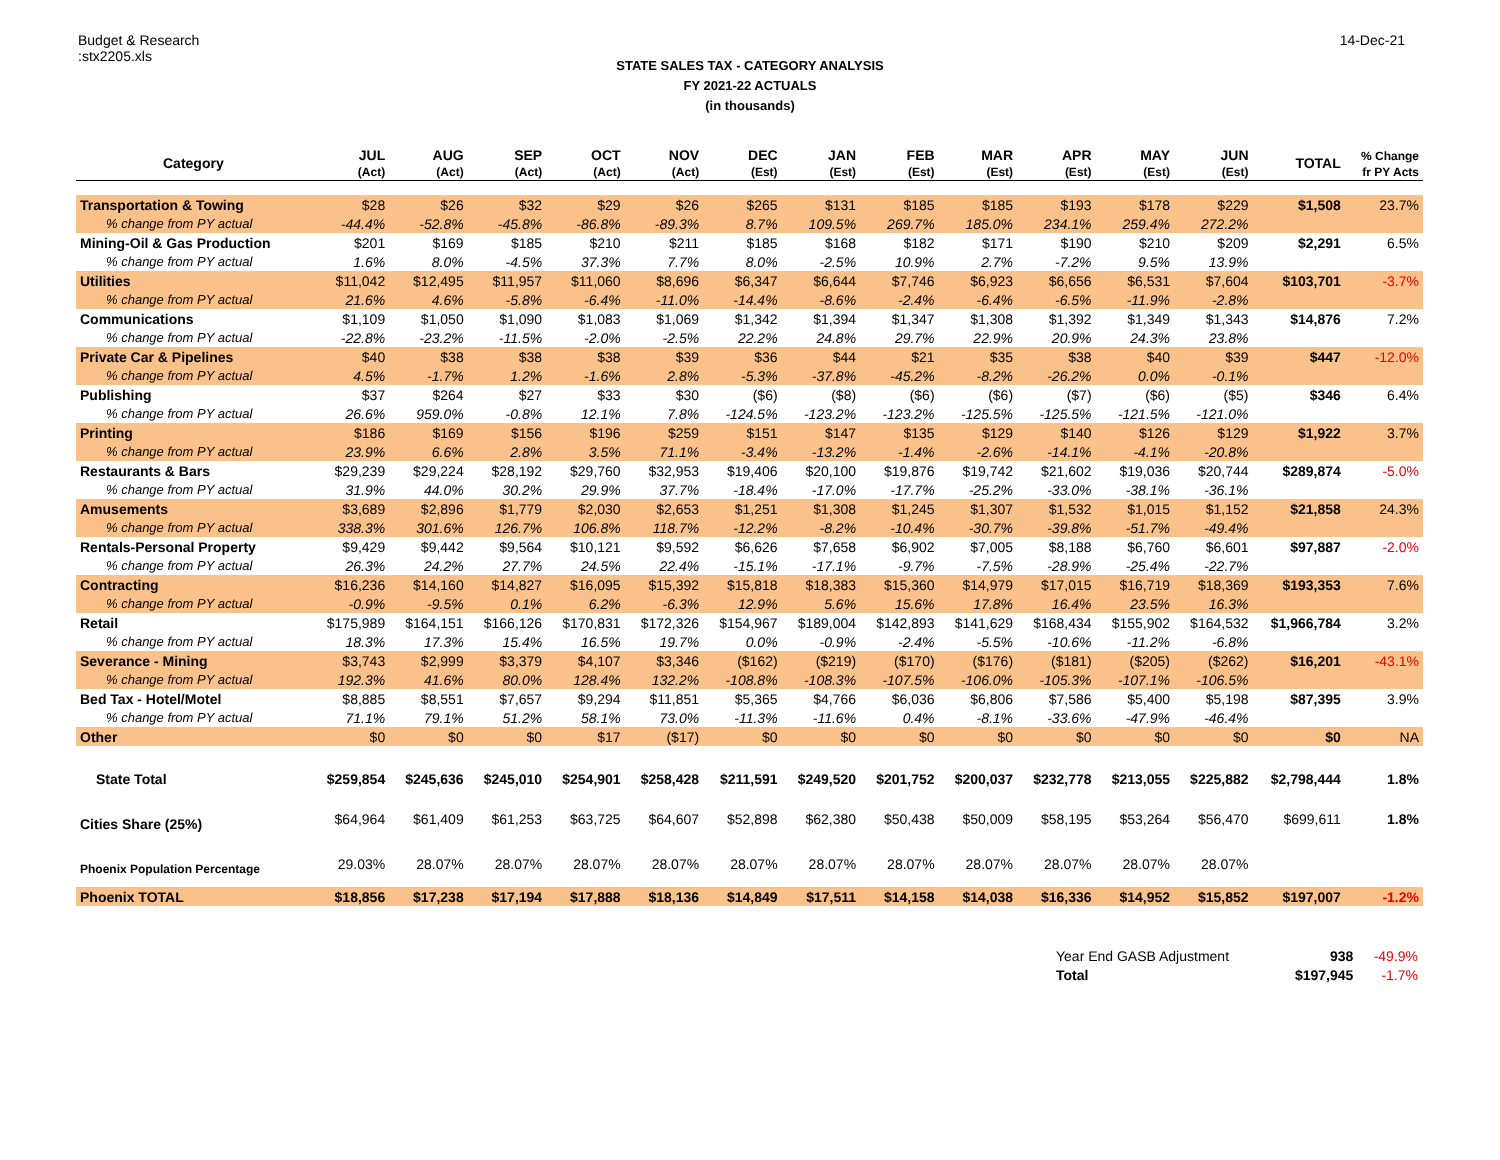Budget & Research
:stx2205.xls
14-Dec-21
STATE SALES TAX - CATEGORY ANALYSIS
FY 2021-22 ACTUALS
(in thousands)
| Category | JUL (Act) | AUG (Act) | SEP (Act) | OCT (Act) | NOV (Act) | DEC (Est) | JAN (Est) | FEB (Est) | MAR (Est) | APR (Est) | MAY (Est) | JUN (Est) | TOTAL | % Change fr PY Acts |
| --- | --- | --- | --- | --- | --- | --- | --- | --- | --- | --- | --- | --- | --- | --- |
| Transportation & Towing | $28 | $26 | $32 | $29 | $26 | $265 | $131 | $185 | $185 | $193 | $178 | $229 | $1,508 | 23.7% |
| % change from PY actual | -44.4% | -52.8% | -45.8% | -86.8% | -89.3% | 8.7% | 109.5% | 269.7% | 185.0% | 234.1% | 259.4% | 272.2% | | |
| Mining-Oil & Gas Production | $201 | $169 | $185 | $210 | $211 | $185 | $168 | $182 | $171 | $190 | $210 | $209 | $2,291 | 6.5% |
| % change from PY actual | 1.6% | 8.0% | -4.5% | 37.3% | 7.7% | 8.0% | -2.5% | 10.9% | 2.7% | -7.2% | 9.5% | 13.9% | | |
| Utilities | $11,042 | $12,495 | $11,957 | $11,060 | $8,696 | $6,347 | $6,644 | $7,746 | $6,923 | $6,656 | $6,531 | $7,604 | $103,701 | -3.7% |
| % change from PY actual | 21.6% | 4.6% | -5.8% | -6.4% | -11.0% | -14.4% | -8.6% | -2.4% | -6.4% | -6.5% | -11.9% | -2.8% | | |
| Communications | $1,109 | $1,050 | $1,090 | $1,083 | $1,069 | $1,342 | $1,394 | $1,347 | $1,308 | $1,392 | $1,349 | $1,343 | $14,876 | 7.2% |
| % change from PY actual | -22.8% | -23.2% | -11.5% | -2.0% | -2.5% | 22.2% | 24.8% | 29.7% | 22.9% | 20.9% | 24.3% | 23.8% | | |
| Private Car & Pipelines | $40 | $38 | $38 | $38 | $39 | $36 | $44 | $21 | $35 | $38 | $40 | $39 | $447 | -12.0% |
| % change from PY actual | 4.5% | -1.7% | 1.2% | -1.6% | 2.8% | -5.3% | -37.8% | -45.2% | -8.2% | -26.2% | 0.0% | -0.1% | | |
| Publishing | $37 | $264 | $27 | $33 | $30 | ($6) | ($8) | ($6) | ($6) | ($7) | ($6) | ($5) | $346 | 6.4% |
| % change from PY actual | 26.6% | 959.0% | -0.8% | 12.1% | 7.8% | -124.5% | -123.2% | -123.2% | -125.5% | -125.5% | -121.5% | -121.0% | | |
| Printing | $186 | $169 | $156 | $196 | $259 | $151 | $147 | $135 | $129 | $140 | $126 | $129 | $1,922 | 3.7% |
| % change from PY actual | 23.9% | 6.6% | 2.8% | 3.5% | 71.1% | -3.4% | -13.2% | -1.4% | -2.6% | -14.1% | -4.1% | -20.8% | | |
| Restaurants & Bars | $29,239 | $29,224 | $28,192 | $29,760 | $32,953 | $19,406 | $20,100 | $19,876 | $19,742 | $21,602 | $19,036 | $20,744 | $289,874 | -5.0% |
| % change from PY actual | 31.9% | 44.0% | 30.2% | 29.9% | 37.7% | -18.4% | -17.0% | -17.7% | -25.2% | -33.0% | -38.1% | -36.1% | | |
| Amusements | $3,689 | $2,896 | $1,779 | $2,030 | $2,653 | $1,251 | $1,308 | $1,245 | $1,307 | $1,532 | $1,015 | $1,152 | $21,858 | 24.3% |
| % change from PY actual | 338.3% | 301.6% | 126.7% | 106.8% | 118.7% | -12.2% | -8.2% | -10.4% | -30.7% | -39.8% | -51.7% | -49.4% | | |
| Rentals-Personal Property | $9,429 | $9,442 | $9,564 | $10,121 | $9,592 | $6,626 | $7,658 | $6,902 | $7,005 | $8,188 | $6,760 | $6,601 | $97,887 | -2.0% |
| % change from PY actual | 26.3% | 24.2% | 27.7% | 24.5% | 22.4% | -15.1% | -17.1% | -9.7% | -7.5% | -28.9% | -25.4% | -22.7% | | |
| Contracting | $16,236 | $14,160 | $14,827 | $16,095 | $15,392 | $15,818 | $18,383 | $15,360 | $14,979 | $17,015 | $16,719 | $18,369 | $193,353 | 7.6% |
| % change from PY actual | -0.9% | -9.5% | 0.1% | 6.2% | -6.3% | 12.9% | 5.6% | 15.6% | 17.8% | 16.4% | 23.5% | 16.3% | | |
| Retail | $175,989 | $164,151 | $166,126 | $170,831 | $172,326 | $154,967 | $189,004 | $142,893 | $141,629 | $168,434 | $155,902 | $164,532 | $1,966,784 | 3.2% |
| % change from PY actual | 18.3% | 17.3% | 15.4% | 16.5% | 19.7% | 0.0% | -0.9% | -2.4% | -5.5% | -10.6% | -11.2% | -6.8% | | |
| Severance - Mining | $3,743 | $2,999 | $3,379 | $4,107 | $3,346 | ($162) | ($219) | ($170) | ($176) | ($181) | ($205) | ($262) | $16,201 | -43.1% |
| % change from PY actual | 192.3% | 41.6% | 80.0% | 128.4% | 132.2% | -108.8% | -108.3% | -107.5% | -106.0% | -105.3% | -107.1% | -106.5% | | |
| Bed Tax - Hotel/Motel | $8,885 | $8,551 | $7,657 | $9,294 | $11,851 | $5,365 | $4,766 | $6,036 | $6,806 | $7,586 | $5,400 | $5,198 | $87,395 | 3.9% |
| % change from PY actual | 71.1% | 79.1% | 51.2% | 58.1% | 73.0% | -11.3% | -11.6% | 0.4% | -8.1% | -33.6% | -47.9% | -46.4% | | |
| Other | $0 | $0 | $0 | $17 | ($17) | $0 | $0 | $0 | $0 | $0 | $0 | $0 | $0 | NA |
| State Total | $259,854 | $245,636 | $245,010 | $254,901 | $258,428 | $211,591 | $249,520 | $201,752 | $200,037 | $232,778 | $213,055 | $225,882 | $2,798,444 | 1.8% |
| Cities Share (25%) | $64,964 | $61,409 | $61,253 | $63,725 | $64,607 | $52,898 | $62,380 | $50,438 | $50,009 | $58,195 | $53,264 | $56,470 | $699,611 | 1.8% |
| Phoenix Population Percentage | 29.03% | 28.07% | 28.07% | 28.07% | 28.07% | 28.07% | 28.07% | 28.07% | 28.07% | 28.07% | 28.07% | 28.07% | | |
| Phoenix TOTAL | $18,856 | $17,238 | $17,194 | $17,888 | $18,136 | $14,849 | $17,511 | $14,158 | $14,038 | $16,336 | $14,952 | $15,852 | $197,007 | -1.2% |
| Year End GASB Adjustment | 938 | -49.9% |
| Total | $197,945 | -1.7% |